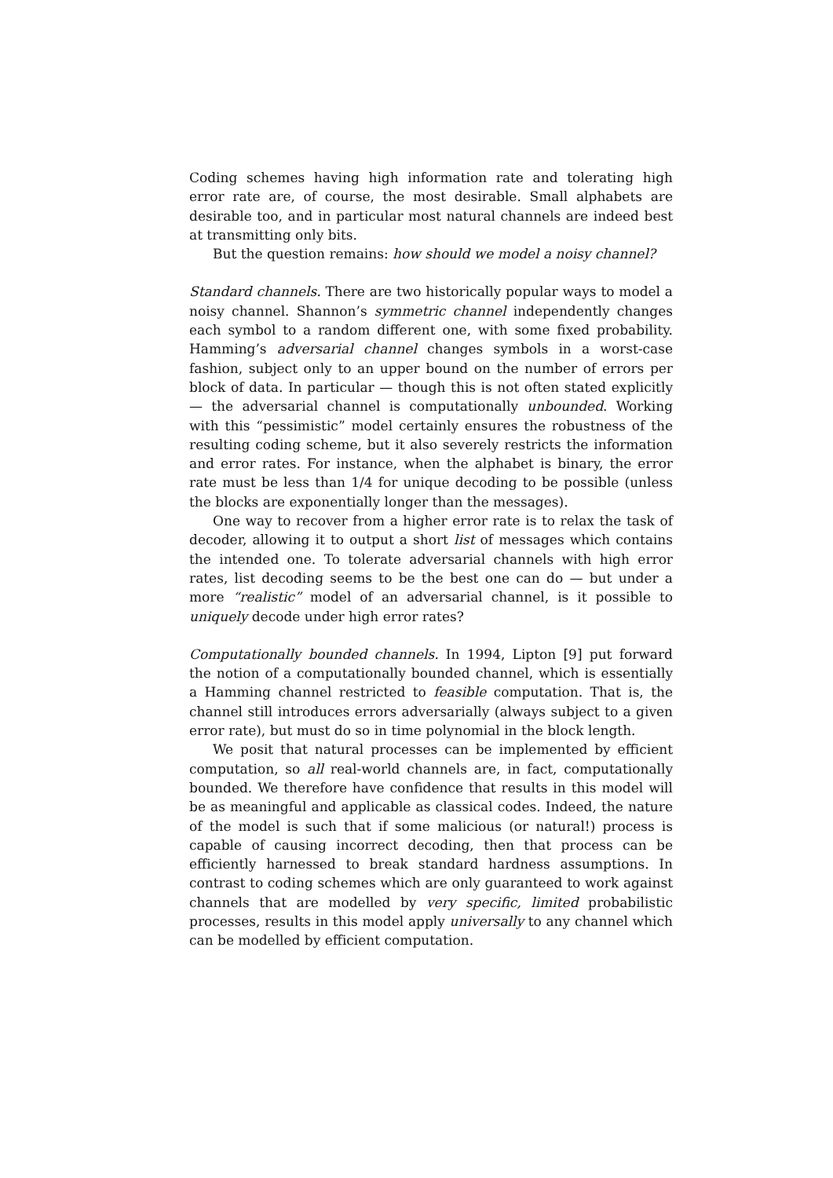Coding schemes having high information rate and tolerating high error rate are, of course, the most desirable. Small alphabets are desirable too, and in particular most natural channels are indeed best at transmitting only bits.
But the question remains: how should we model a noisy channel?
Standard channels. There are two historically popular ways to model a noisy channel. Shannon’s symmetric channel independently changes each symbol to a random different one, with some fixed probability. Hamming’s adversarial channel changes symbols in a worst-case fashion, subject only to an upper bound on the number of errors per block of data. In particular — though this is not often stated explicitly — the adversarial channel is computationally unbounded. Working with this “pessimistic” model certainly ensures the robustness of the resulting coding scheme, but it also severely restricts the information and error rates. For instance, when the alphabet is binary, the error rate must be less than 1/4 for unique decoding to be possible (unless the blocks are exponentially longer than the messages).
One way to recover from a higher error rate is to relax the task of decoder, allowing it to output a short list of messages which contains the intended one. To tolerate adversarial channels with high error rates, list decoding seems to be the best one can do — but under a more “realistic” model of an adversarial channel, is it possible to uniquely decode under high error rates?
Computationally bounded channels. In 1994, Lipton [9] put forward the notion of a computationally bounded channel, which is essentially a Hamming channel restricted to feasible computation. That is, the channel still introduces errors adversarially (always subject to a given error rate), but must do so in time polynomial in the block length.
We posit that natural processes can be implemented by efficient computation, so all real-world channels are, in fact, computationally bounded. We therefore have confidence that results in this model will be as meaningful and applicable as classical codes. Indeed, the nature of the model is such that if some malicious (or natural!) process is capable of causing incorrect decoding, then that process can be efficiently harnessed to break standard hardness assumptions. In contrast to coding schemes which are only guaranteed to work against channels that are modelled by very specific, limited probabilistic processes, results in this model apply universally to any channel which can be modelled by efficient computation.